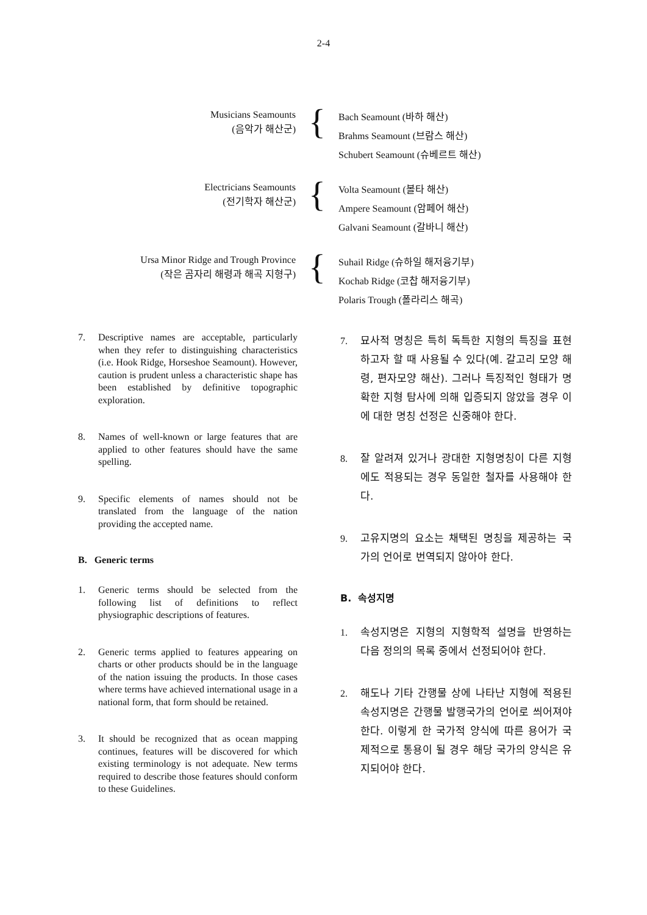2-4
Musicians Seamounts
(음악가 해산군)
{
Bach Seamount (바하 해산)
Brahms Seamount (브람스 해산)
Schubert Seamount (슈베르트 해산)
Electricians Seamounts
(전기학자 해산군)
{
Volta Seamount (볼타 해산)
Ampere Seamount (암페어 해산)
Galvani Seamount (갈바니 해산)
Ursa Minor Ridge and Trough Province
(작은 곰자리 해령과 해곡 지형구)
{
Suhail Ridge (슈하일 해저융기부)
Kochab Ridge (코찹 해저융기부)
Polaris Trough (폴라리스 해곡)
7. Descriptive names are acceptable, particularly when they refer to distinguishing characteristics (i.e. Hook Ridge, Horseshoe Seamount). However, caution is prudent unless a characteristic shape has been established by definitive topographic exploration.
8. Names of well-known or large features that are applied to other features should have the same spelling.
9. Specific elements of names should not be translated from the language of the nation providing the accepted name.
B. Generic terms
1. Generic terms should be selected from the following list of definitions to reflect physiographic descriptions of features.
2. Generic terms applied to features appearing on charts or other products should be in the language of the nation issuing the products. In those cases where terms have achieved international usage in a national form, that form should be retained.
3. It should be recognized that as ocean mapping continues, features will be discovered for which existing terminology is not adequate. New terms required to describe those features should conform to these Guidelines.
7. 묘사적 명칭은 특히 독특한 지형의 특징을 표현하고자 할 때 사용될 수 있다(예. 갈고리 모양 해령, 편자모양 해산). 그러나 특징적인 형태가 명확한 지형 탐사에 의해 입증되지 않았을 경우 이에 대한 명칭 선정은 신중해야 한다.
8. 잘 알려져 있거나 광대한 지형명칭이 다른 지형에도 적용되는 경우 동일한 철자를 사용해야 한다.
9. 고유지명의 요소는 채택된 명칭을 제공하는 국가의 언어로 번역되지 않아야 한다.
B. 속성지명
1. 속성지명은 지형의 지형학적 설명을 반영하는 다음 정의의 목록 중에서 선정되어야 한다.
2. 해도나 기타 간행물 상에 나타난 지형에 적용된 속성지명은 간행물 발행국가의 언어로 씌어져야 한다. 이렇게 한 국가적 양식에 따른 용어가 국제적으로 통용이 될 경우 해당 국가의 양식은 유지되어야 한다.